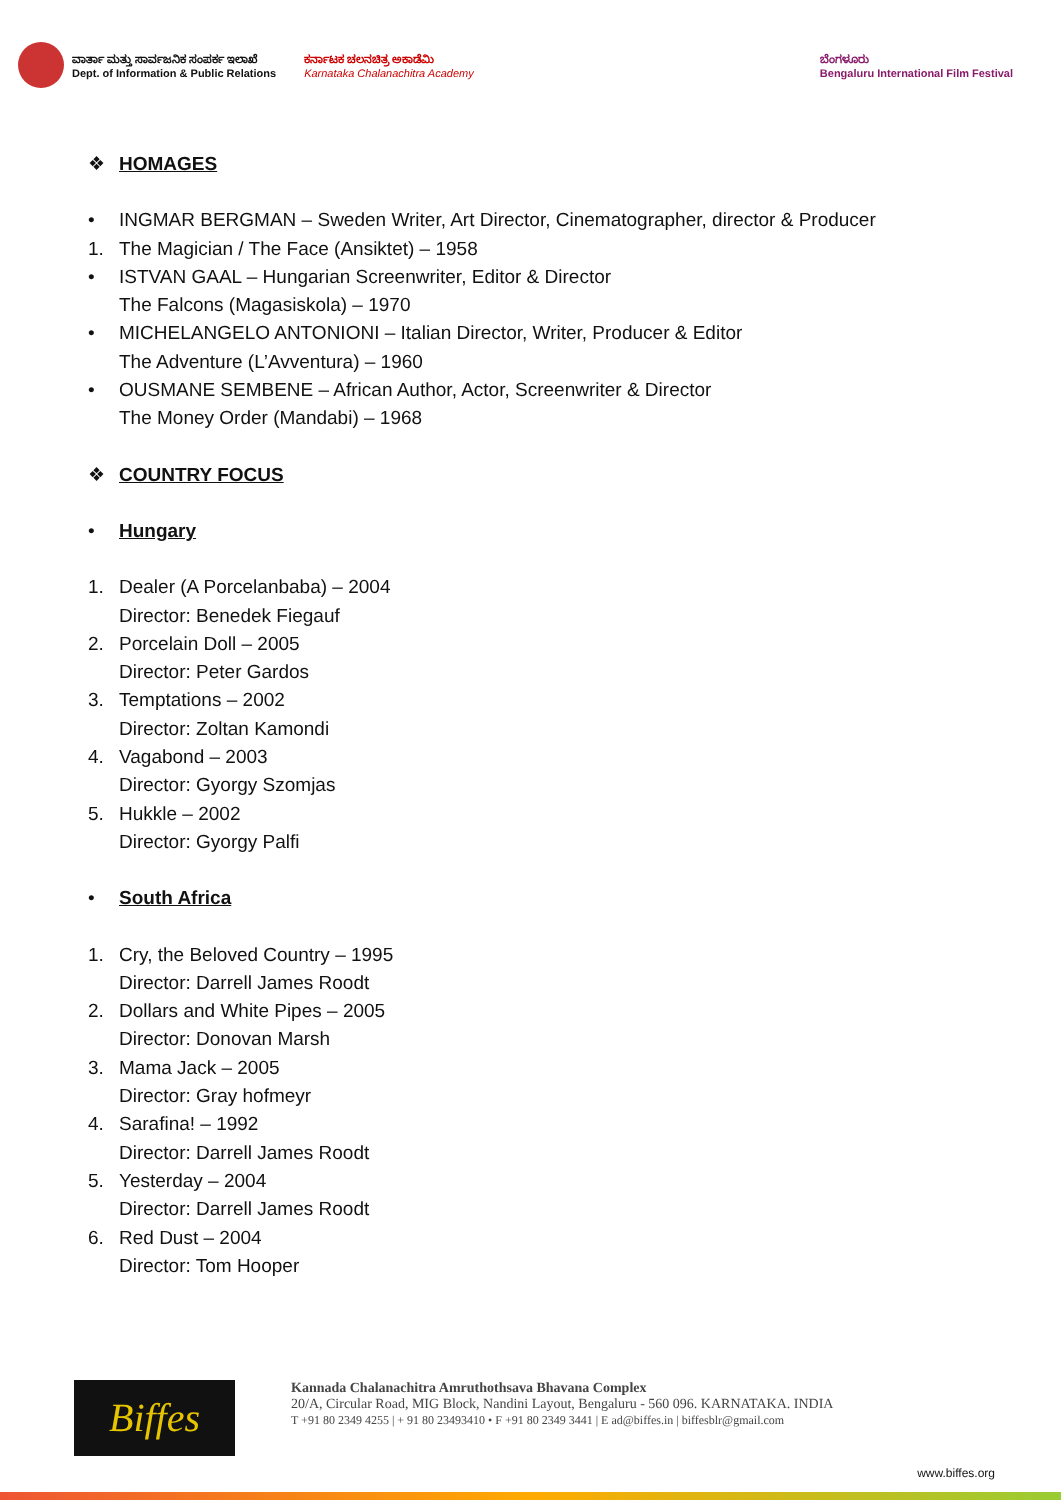ವಾರ್ತಾ ಮತ್ತು ಸಾರ್ವಜನಿಕ ಸಂಪರ್ಕ ಇಲಾಖೆ
Dept. of Information & Public Relations
ಕರ್ನಾಟಕ ಚಲನಚಿತ್ರ ಅಕಾಡೆಮಿ
Karnataka Chalanachitra Academy
ಬೆಂಗಳೂರು
Bengaluru International Film Festival
❖ HOMAGES
• INGMAR BERGMAN – Sweden Writer, Art Director, Cinematographer, director & Producer
1. The Magician / The Face (Ansiktet) – 1958
• ISTVAN GAAL – Hungarian Screenwriter, Editor & Director
The Falcons (Magasiskola) – 1970
• MICHELANGELO ANTONIONI – Italian Director, Writer, Producer & Editor
The Adventure (L’Avventura) – 1960
• OUSMANE SEMBENE – African Author, Actor, Screenwriter & Director
The Money Order (Mandabi) – 1968
❖ COUNTRY FOCUS
• Hungary
1. Dealer (A Porcelanbaba) – 2004
Director: Benedek Fiegauf
2. Porcelain Doll – 2005
Director: Peter Gardos
3. Temptations – 2002
Director: Zoltan Kamondi
4. Vagabond – 2003
Director: Gyorgy Szomjas
5. Hukkle – 2002
Director: Gyorgy Palfi
• South Africa
1. Cry, the Beloved Country – 1995
Director: Darrell James Roodt
2. Dollars and White Pipes – 2005
Director: Donovan Marsh
3. Mama Jack – 2005
Director: Gray hofmeyr
4. Sarafina! – 1992
Director: Darrell James Roodt
5. Yesterday – 2004
Director: Darrell James Roodt
6. Red Dust – 2004
Director: Tom Hooper
Biffes
Kannada Chalanachitra Amruthothsava Bhavana Complex
20/A, Circular Road, MIG Block, Nandini Layout, Bengaluru - 560 096. KARNATAKA. INDIA
T +91 80 2349 4255 | + 91 80 23493410 • F +91 80 2349 3441 | E ad@biffes.in | biffesblr@gmail.com
www.biffes.org